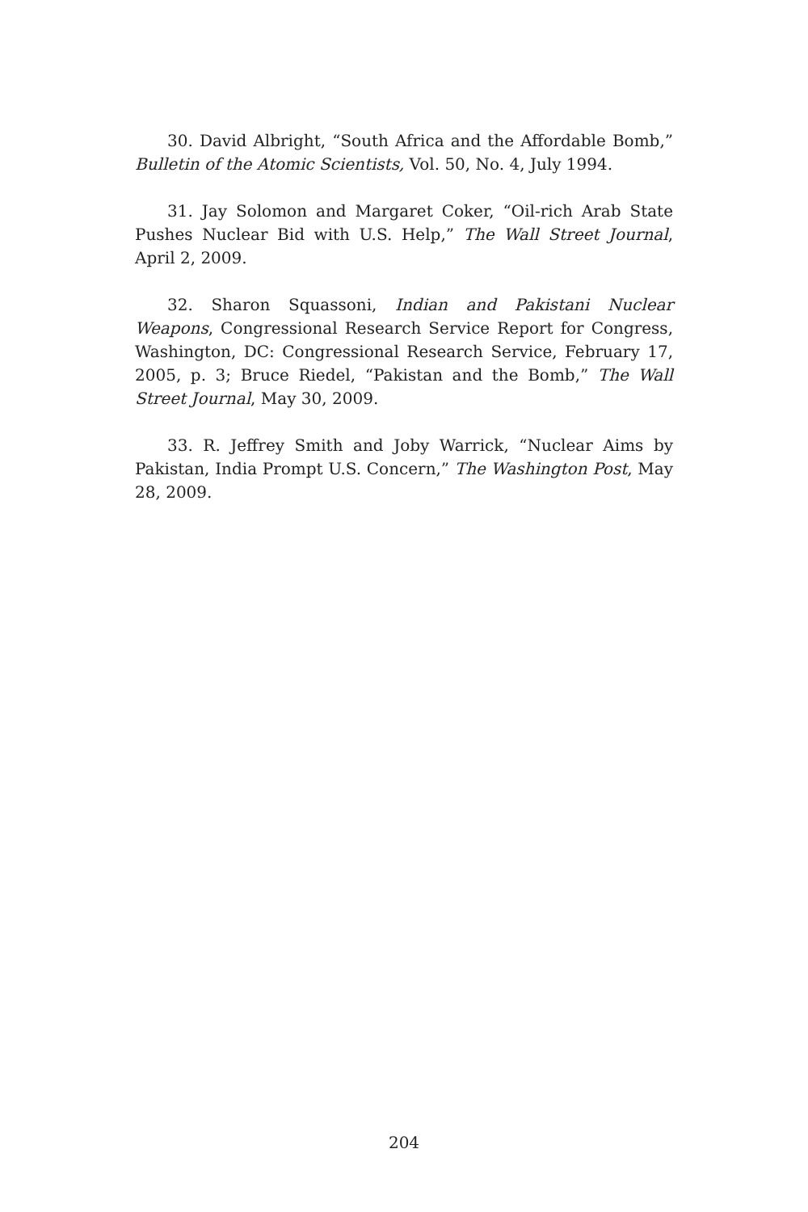30. David Albright, “South Africa and the Affordable Bomb,” Bulletin of the Atomic Scientists, Vol. 50, No. 4, July 1994.
31. Jay Solomon and Margaret Coker, “Oil-rich Arab State Pushes Nuclear Bid with U.S. Help,” The Wall Street Journal, April 2, 2009.
32. Sharon Squassoni, Indian and Pakistani Nuclear Weapons, Congressional Research Service Report for Congress, Washington, DC: Congressional Research Service, February 17, 2005, p. 3; Bruce Riedel, “Pakistan and the Bomb,” The Wall Street Journal, May 30, 2009.
33. R. Jeffrey Smith and Joby Warrick, “Nuclear Aims by Pakistan, India Prompt U.S. Concern,” The Washington Post, May 28, 2009.
204